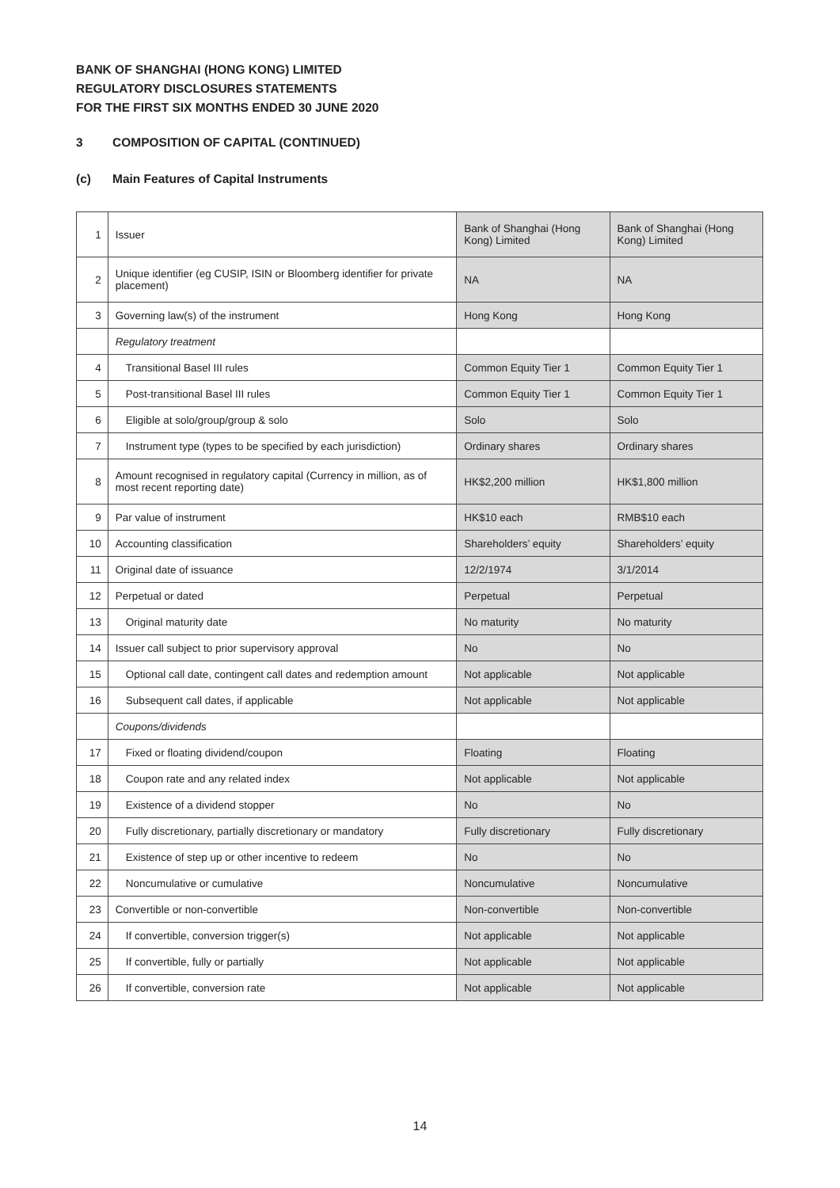BANK OF SHANGHAI (HONG KONG) LIMITED
REGULATORY DISCLOSURES STATEMENTS
FOR THE FIRST SIX MONTHS ENDED 30 JUNE 2020
3 COMPOSITION OF CAPITAL (CONTINUED)
(c) Main Features of Capital Instruments
| 1 | Issuer | Bank of Shanghai (Hong Kong) Limited | Bank of Shanghai (Hong Kong) Limited |
| 2 | Unique identifier (eg CUSIP, ISIN or Bloomberg identifier for private placement) | NA | NA |
| 3 | Governing law(s) of the instrument | Hong Kong | Hong Kong |
| | Regulatory treatment | | |
| 4 | Transitional Basel III rules | Common Equity Tier 1 | Common Equity Tier 1 |
| 5 | Post-transitional Basel III rules | Common Equity Tier 1 | Common Equity Tier 1 |
| 6 | Eligible at solo/group/group & solo | Solo | Solo |
| 7 | Instrument type (types to be specified by each jurisdiction) | Ordinary shares | Ordinary shares |
| 8 | Amount recognised in regulatory capital (Currency in million, as of most recent reporting date) | HK$2,200 million | HK$1,800 million |
| 9 | Par value of instrument | HK$10 each | RMB$10 each |
| 10 | Accounting classification | Shareholders’ equity | Shareholders’ equity |
| 11 | Original date of issuance | 12/2/1974 | 3/1/2014 |
| 12 | Perpetual or dated | Perpetual | Perpetual |
| 13 | Original maturity date | No maturity | No maturity |
| 14 | Issuer call subject to prior supervisory approval | No | No |
| 15 | Optional call date, contingent call dates and redemption amount | Not applicable | Not applicable |
| 16 | Subsequent call dates, if applicable | Not applicable | Not applicable |
| | Coupons/dividends | | |
| 17 | Fixed or floating dividend/coupon | Floating | Floating |
| 18 | Coupon rate and any related index | Not applicable | Not applicable |
| 19 | Existence of a dividend stopper | No | No |
| 20 | Fully discretionary, partially discretionary or mandatory | Fully discretionary | Fully discretionary |
| 21 | Existence of step up or other incentive to redeem | No | No |
| 22 | Noncumulative or cumulative | Noncumulative | Noncumulative |
| 23 | Convertible or non-convertible | Non-convertible | Non-convertible |
| 24 | If convertible, conversion trigger(s) | Not applicable | Not applicable |
| 25 | If convertible, fully or partially | Not applicable | Not applicable |
| 26 | If convertible, conversion rate | Not applicable | Not applicable |
14